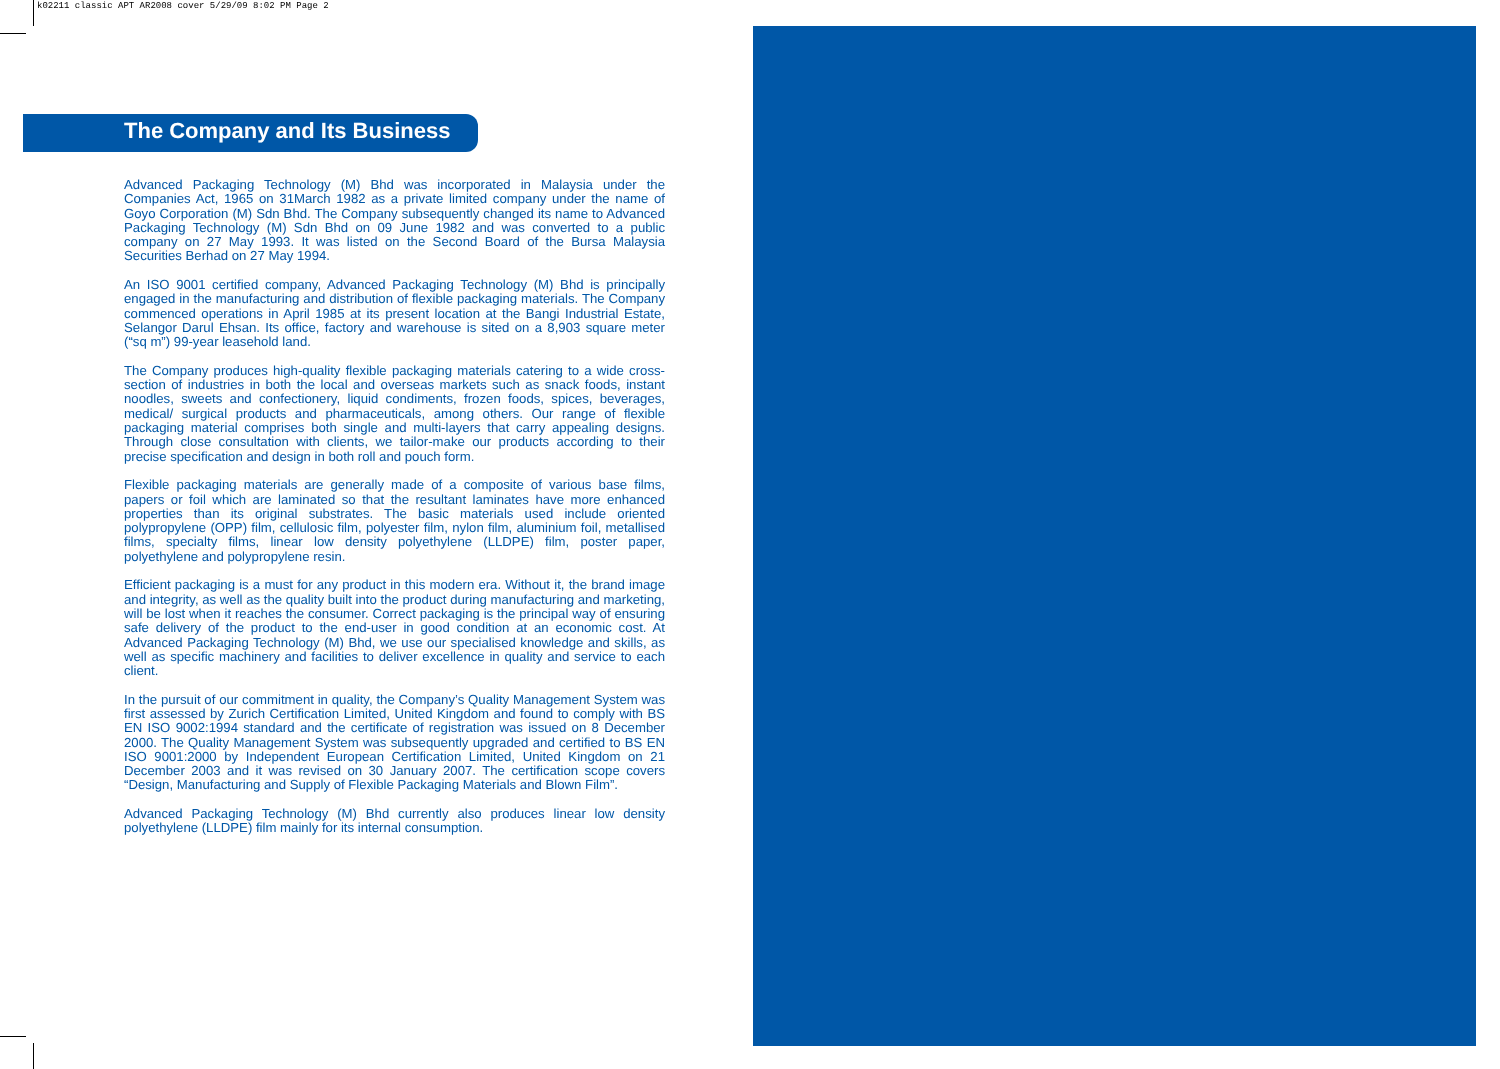k02211 classic APT AR2008 cover 5/29/09 8:02 PM Page 2
The Company and Its Business
Advanced Packaging Technology (M) Bhd was incorporated in Malaysia under the Companies Act, 1965 on 31March 1982 as a private limited company under the name of Goyo Corporation (M) Sdn Bhd. The Company subsequently changed its name to Advanced Packaging Technology (M) Sdn Bhd on 09 June 1982 and was converted to a public company on 27 May 1993. It was listed on the Second Board of the Bursa Malaysia Securities Berhad on 27 May 1994.
An ISO 9001 certified company, Advanced Packaging Technology (M) Bhd is principally engaged in the manufacturing and distribution of flexible packaging materials. The Company commenced operations in April 1985 at its present location at the Bangi Industrial Estate, Selangor Darul Ehsan. Its office, factory and warehouse is sited on a 8,903 square meter (“sq m”) 99-year leasehold land.
The Company produces high-quality flexible packaging materials catering to a wide cross-section of industries in both the local and overseas markets such as snack foods, instant noodles, sweets and confectionery, liquid condiments, frozen foods, spices, beverages, medical/ surgical products and pharmaceuticals, among others. Our range of flexible packaging material comprises both single and multi-layers that carry appealing designs. Through close consultation with clients, we tailor-make our products according to their precise specification and design in both roll and pouch form.
Flexible packaging materials are generally made of a composite of various base films, papers or foil which are laminated so that the resultant laminates have more enhanced properties than its original substrates. The basic materials used include oriented polypropylene (OPP) film, cellulosic film, polyester film, nylon film, aluminium foil, metallised films, specialty films, linear low density polyethylene (LLDPE) film, poster paper, polyethylene and polypropylene resin.
Efficient packaging is a must for any product in this modern era. Without it, the brand image and integrity, as well as the quality built into the product during manufacturing and marketing, will be lost when it reaches the consumer. Correct packaging is the principal way of ensuring safe delivery of the product to the end-user in good condition at an economic cost. At Advanced Packaging Technology (M) Bhd, we use our specialised knowledge and skills, as well as specific machinery and facilities to deliver excellence in quality and service to each client.
In the pursuit of our commitment in quality, the Company’s Quality Management System was first assessed by Zurich Certification Limited, United Kingdom and found to comply with BS EN ISO 9002:1994 standard and the certificate of registration was issued on 8 December 2000. The Quality Management System was subsequently upgraded and certified to BS EN ISO 9001:2000 by Independent European Certification Limited, United Kingdom on 21 December 2003 and it was revised on 30 January 2007. The certification scope covers “Design, Manufacturing and Supply of Flexible Packaging Materials and Blown Film”.
Advanced Packaging Technology (M) Bhd currently also produces linear low density polyethylene (LLDPE) film mainly for its internal consumption.